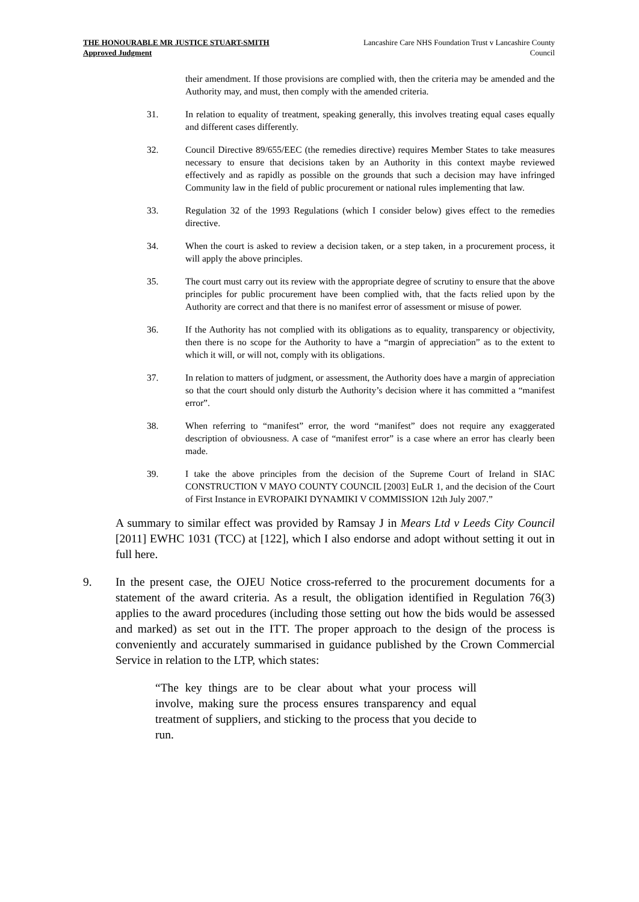THE HONOURABLE MR JUSTICE STUART-SMITH
Approved Judgment
Lancashire Care NHS Foundation Trust v Lancashire County Council
their amendment. If those provisions are complied with, then the criteria may be amended and the Authority may, and must, then comply with the amended criteria.
31. In relation to equality of treatment, speaking generally, this involves treating equal cases equally and different cases differently.
32. Council Directive 89/655/EEC (the remedies directive) requires Member States to take measures necessary to ensure that decisions taken by an Authority in this context maybe reviewed effectively and as rapidly as possible on the grounds that such a decision may have infringed Community law in the field of public procurement or national rules implementing that law.
33. Regulation 32 of the 1993 Regulations (which I consider below) gives effect to the remedies directive.
34. When the court is asked to review a decision taken, or a step taken, in a procurement process, it will apply the above principles.
35. The court must carry out its review with the appropriate degree of scrutiny to ensure that the above principles for public procurement have been complied with, that the facts relied upon by the Authority are correct and that there is no manifest error of assessment or misuse of power.
36. If the Authority has not complied with its obligations as to equality, transparency or objectivity, then there is no scope for the Authority to have a “margin of appreciation” as to the extent to which it will, or will not, comply with its obligations.
37. In relation to matters of judgment, or assessment, the Authority does have a margin of appreciation so that the court should only disturb the Authority’s decision where it has committed a “manifest error”.
38. When referring to “manifest” error, the word “manifest” does not require any exaggerated description of obviousness. A case of “manifest error” is a case where an error has clearly been made.
39. I take the above principles from the decision of the Supreme Court of Ireland in SIAC CONSTRUCTION V MAYO COUNTY COUNCIL [2003] EuLR 1, and the decision of the Court of First Instance in EVROPAIKI DYNAMIKI V COMMISSION 12th July 2007.”
A summary to similar effect was provided by Ramsay J in Mears Ltd v Leeds City Council [2011] EWHC 1031 (TCC) at [122], which I also endorse and adopt without setting it out in full here.
9. In the present case, the OJEU Notice cross-referred to the procurement documents for a statement of the award criteria. As a result, the obligation identified in Regulation 76(3) applies to the award procedures (including those setting out how the bids would be assessed and marked) as set out in the ITT. The proper approach to the design of the process is conveniently and accurately summarised in guidance published by the Crown Commercial Service in relation to the LTP, which states:
“The key things are to be clear about what your process will involve, making sure the process ensures transparency and equal treatment of suppliers, and sticking to the process that you decide to run.